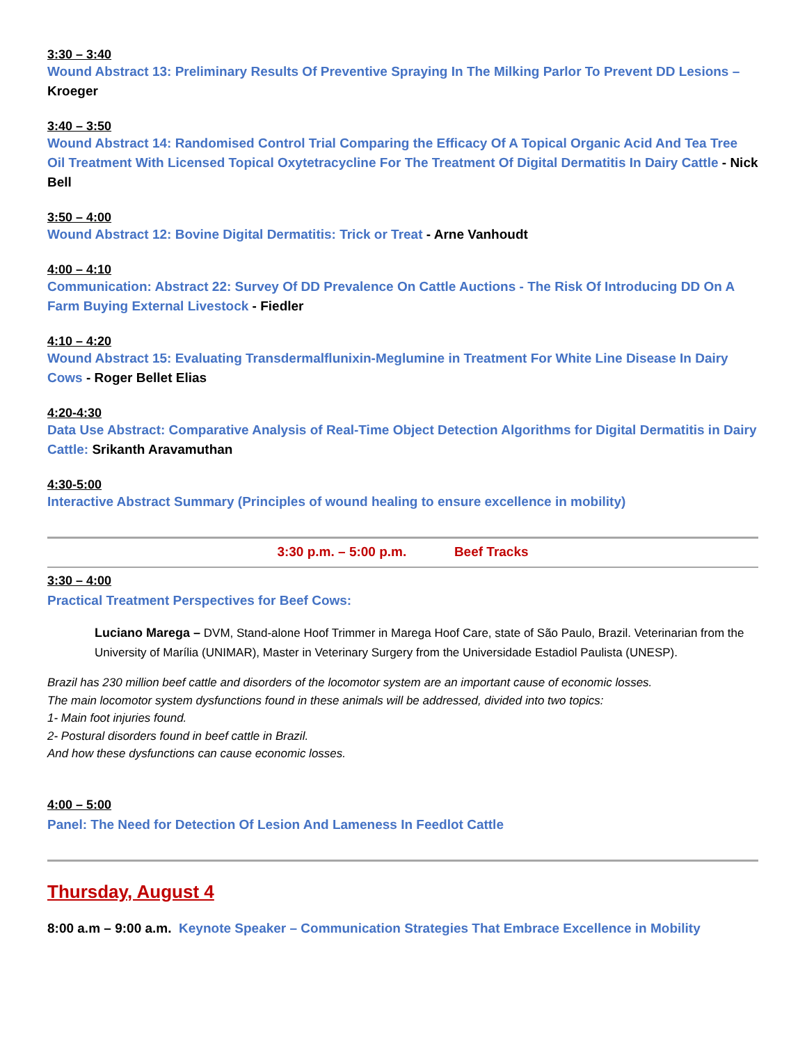3:30 – 3:40
Wound Abstract 13: Preliminary Results Of Preventive Spraying In The Milking Parlor To Prevent DD Lesions – Kroeger
3:40 – 3:50
Wound Abstract 14: Randomised Control Trial Comparing the Efficacy Of A Topical Organic Acid And Tea Tree Oil Treatment With Licensed Topical Oxytetracycline For The Treatment Of Digital Dermatitis In Dairy Cattle - Nick Bell
3:50 – 4:00
Wound Abstract 12: Bovine Digital Dermatitis: Trick or Treat - Arne Vanhoudt
4:00 – 4:10
Communication: Abstract 22: Survey Of DD Prevalence On Cattle Auctions - The Risk Of Introducing DD On A Farm Buying External Livestock - Fiedler
4:10 – 4:20
Wound Abstract 15: Evaluating Transdermalflunixin-Meglumine in Treatment For White Line Disease In Dairy Cows - Roger Bellet Elias
4:20-4:30
Data Use Abstract: Comparative Analysis of Real-Time Object Detection Algorithms for Digital Dermatitis in Dairy Cattle: Srikanth Aravamuthan
4:30-5:00
Interactive Abstract Summary (Principles of wound healing to ensure excellence in mobility)
3:30 p.m. – 5:00 p.m. Beef Tracks
3:30 – 4:00
Practical Treatment Perspectives for Beef Cows:
Luciano Marega – DVM, Stand-alone Hoof Trimmer in Marega Hoof Care, state of São Paulo, Brazil. Veterinarian from the University of Marília (UNIMAR), Master in Veterinary Surgery from the Universidade Estadiol Paulista (UNESP).
Brazil has 230 million beef cattle and disorders of the locomotor system are an important cause of economic losses.
The main locomotor system dysfunctions found in these animals will be addressed, divided into two topics:
1- Main foot injuries found.
2- Postural disorders found in beef cattle in Brazil.
And how these dysfunctions can cause economic losses.
4:00 – 5:00
Panel: The Need for Detection Of Lesion And Lameness In Feedlot Cattle
Thursday, August 4
8:00 a.m – 9:00 a.m. Keynote Speaker – Communication Strategies That Embrace Excellence in Mobility